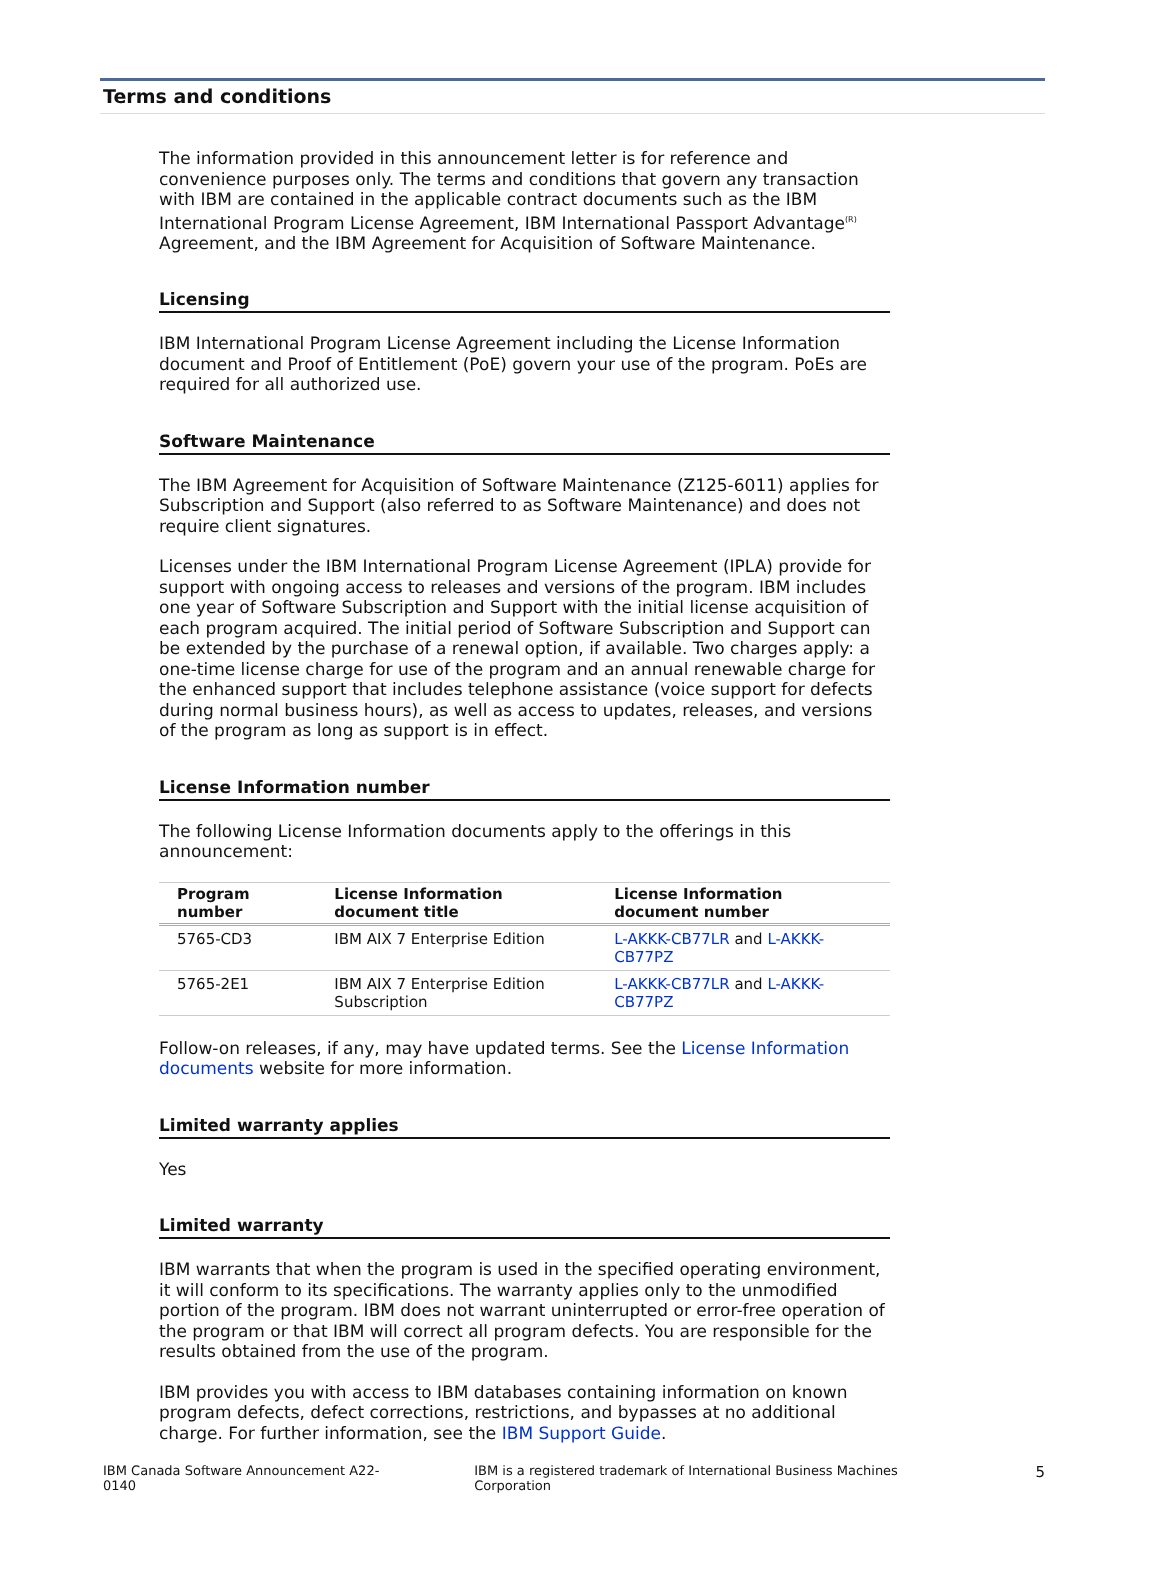Terms and conditions
The information provided in this announcement letter is for reference and convenience purposes only. The terms and conditions that govern any transaction with IBM are contained in the applicable contract documents such as the IBM International Program License Agreement, IBM International Passport Advantage<sup>(R)</sup> Agreement, and the IBM Agreement for Acquisition of Software Maintenance.
Licensing
IBM International Program License Agreement including the License Information document and Proof of Entitlement (PoE) govern your use of the program. PoEs are required for all authorized use.
Software Maintenance
The IBM Agreement for Acquisition of Software Maintenance (Z125-6011) applies for Subscription and Support (also referred to as Software Maintenance) and does not require client signatures.
Licenses under the IBM International Program License Agreement (IPLA) provide for support with ongoing access to releases and versions of the program. IBM includes one year of Software Subscription and Support with the initial license acquisition of each program acquired. The initial period of Software Subscription and Support can be extended by the purchase of a renewal option, if available. Two charges apply: a one-time license charge for use of the program and an annual renewable charge for the enhanced support that includes telephone assistance (voice support for defects during normal business hours), as well as access to updates, releases, and versions of the program as long as support is in effect.
License Information number
The following License Information documents apply to the offerings in this announcement:
| Program number | License Information document title | License Information document number |
| --- | --- | --- |
| 5765-CD3 | IBM AIX 7 Enterprise Edition | L-AKKK-CB77LR and L-AKKK-CB77PZ |
| 5765-2E1 | IBM AIX 7 Enterprise Edition Subscription | L-AKKK-CB77LR and L-AKKK-CB77PZ |
Follow-on releases, if any, may have updated terms. See the License Information documents website for more information.
Limited warranty applies
Yes
Limited warranty
IBM warrants that when the program is used in the specified operating environment, it will conform to its specifications. The warranty applies only to the unmodified portion of the program. IBM does not warrant uninterrupted or error-free operation of the program or that IBM will correct all program defects. You are responsible for the results obtained from the use of the program.
IBM provides you with access to IBM databases containing information on known program defects, defect corrections, restrictions, and bypasses at no additional charge. For further information, see the IBM Support Guide.
IBM Canada Software Announcement A22-0140 IBM is a registered trademark of International Business Machines Corporation 5